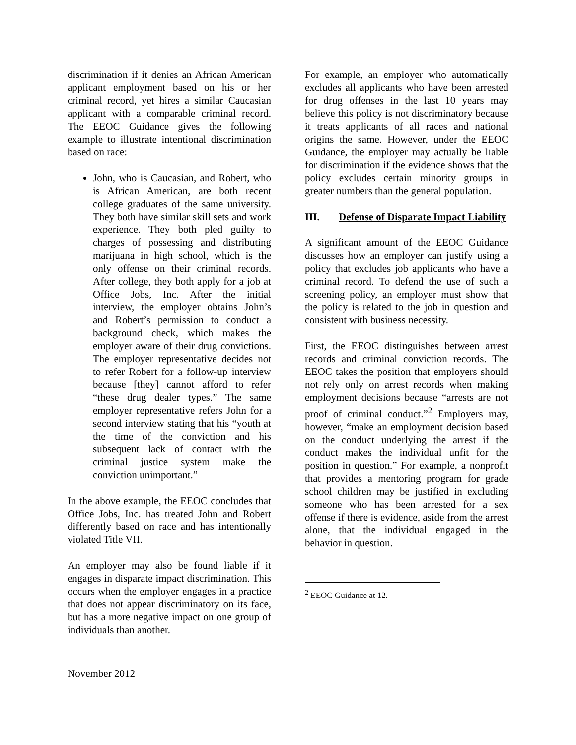discrimination if it denies an African American applicant employment based on his or her criminal record, yet hires a similar Caucasian applicant with a comparable criminal record. The EEOC Guidance gives the following example to illustrate intentional discrimination based on race:
John, who is Caucasian, and Robert, who is African American, are both recent college graduates of the same university. They both have similar skill sets and work experience. They both pled guilty to charges of possessing and distributing marijuana in high school, which is the only offense on their criminal records. After college, they both apply for a job at Office Jobs, Inc. After the initial interview, the employer obtains John’s and Robert’s permission to conduct a background check, which makes the employer aware of their drug convictions. The employer representative decides not to refer Robert for a follow-up interview because [they] cannot afford to refer “these drug dealer types.” The same employer representative refers John for a second interview stating that his “youth at the time of the conviction and his subsequent lack of contact with the criminal justice system make the conviction unimportant.”
In the above example, the EEOC concludes that Office Jobs, Inc. has treated John and Robert differently based on race and has intentionally violated Title VII.
An employer may also be found liable if it engages in disparate impact discrimination. This occurs when the employer engages in a practice that does not appear discriminatory on its face, but has a more negative impact on one group of individuals than another.
For example, an employer who automatically excludes all applicants who have been arrested for drug offenses in the last 10 years may believe this policy is not discriminatory because it treats applicants of all races and national origins the same. However, under the EEOC Guidance, the employer may actually be liable for discrimination if the evidence shows that the policy excludes certain minority groups in greater numbers than the general population.
III. Defense of Disparate Impact Liability
A significant amount of the EEOC Guidance discusses how an employer can justify using a policy that excludes job applicants who have a criminal record. To defend the use of such a screening policy, an employer must show that the policy is related to the job in question and consistent with business necessity.
First, the EEOC distinguishes between arrest records and criminal conviction records. The EEOC takes the position that employers should not rely only on arrest records when making employment decisions because “arrests are not proof of criminal conduct.”<sup>2</sup> Employers may, however, “make an employment decision based on the conduct underlying the arrest if the conduct makes the individual unfit for the position in question.” For example, a nonprofit that provides a mentoring program for grade school children may be justified in excluding someone who has been arrested for a sex offense if there is evidence, aside from the arrest alone, that the individual engaged in the behavior in question.
<sup>2</sup> EEOC Guidance at 12.
November 2012